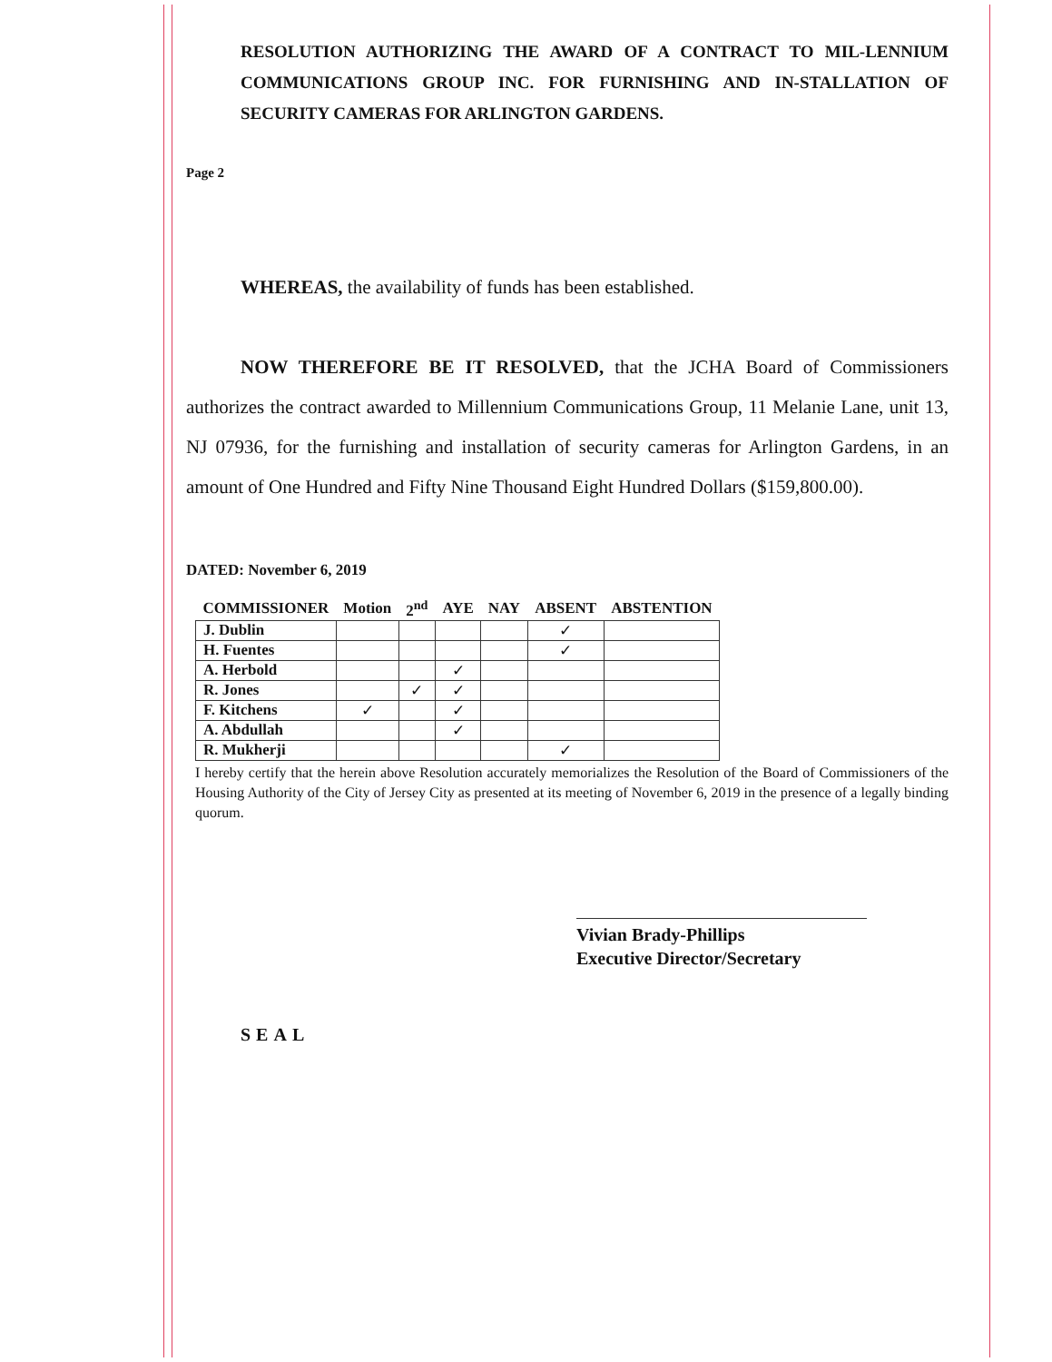RESOLUTION AUTHORIZING THE AWARD OF A CONTRACT TO MIL-LENNIUM COMMUNICATIONS GROUP INC. FOR FURNISHING AND IN-STALLATION OF SECURITY CAMERAS FOR ARLINGTON GARDENS.
Page 2
WHEREAS, the availability of funds has been established.
NOW THEREFORE BE IT RESOLVED, that the JCHA Board of Commissioners authorizes the contract awarded to Millennium Communications Group, 11 Melanie Lane, unit 13, NJ 07936, for the furnishing and installation of security cameras for Arlington Gardens, in an amount of One Hundred and Fifty Nine Thousand Eight Hundred Dollars ($159,800.00).
DATED: November 6, 2019
| COMMISSIONER | Motion | 2<sup>nd</sup> | AYE | NAY | ABSENT | ABSTENTION |
| --- | --- | --- | --- | --- | --- | --- |
| J. Dublin | | | | | ✓ | |
| H. Fuentes | | | | | ✓ | |
| A. Herbold | | | ✓ | | | |
| R. Jones | | ✓ | ✓ | | | |
| F. Kitchens | ✓ | | ✓ | | | |
| A. Abdullah | | | ✓ | | | |
| R. Mukherji | | | | | ✓ | |
I hereby certify that the herein above Resolution accurately memorializes the Resolution of the Board of Commissioners of the Housing Authority of the City of Jersey City as presented at its meeting of November 6, 2019 in the presence of a legally binding quorum.
Vivian Brady-Phillips
Executive Director/Secretary
SEAL